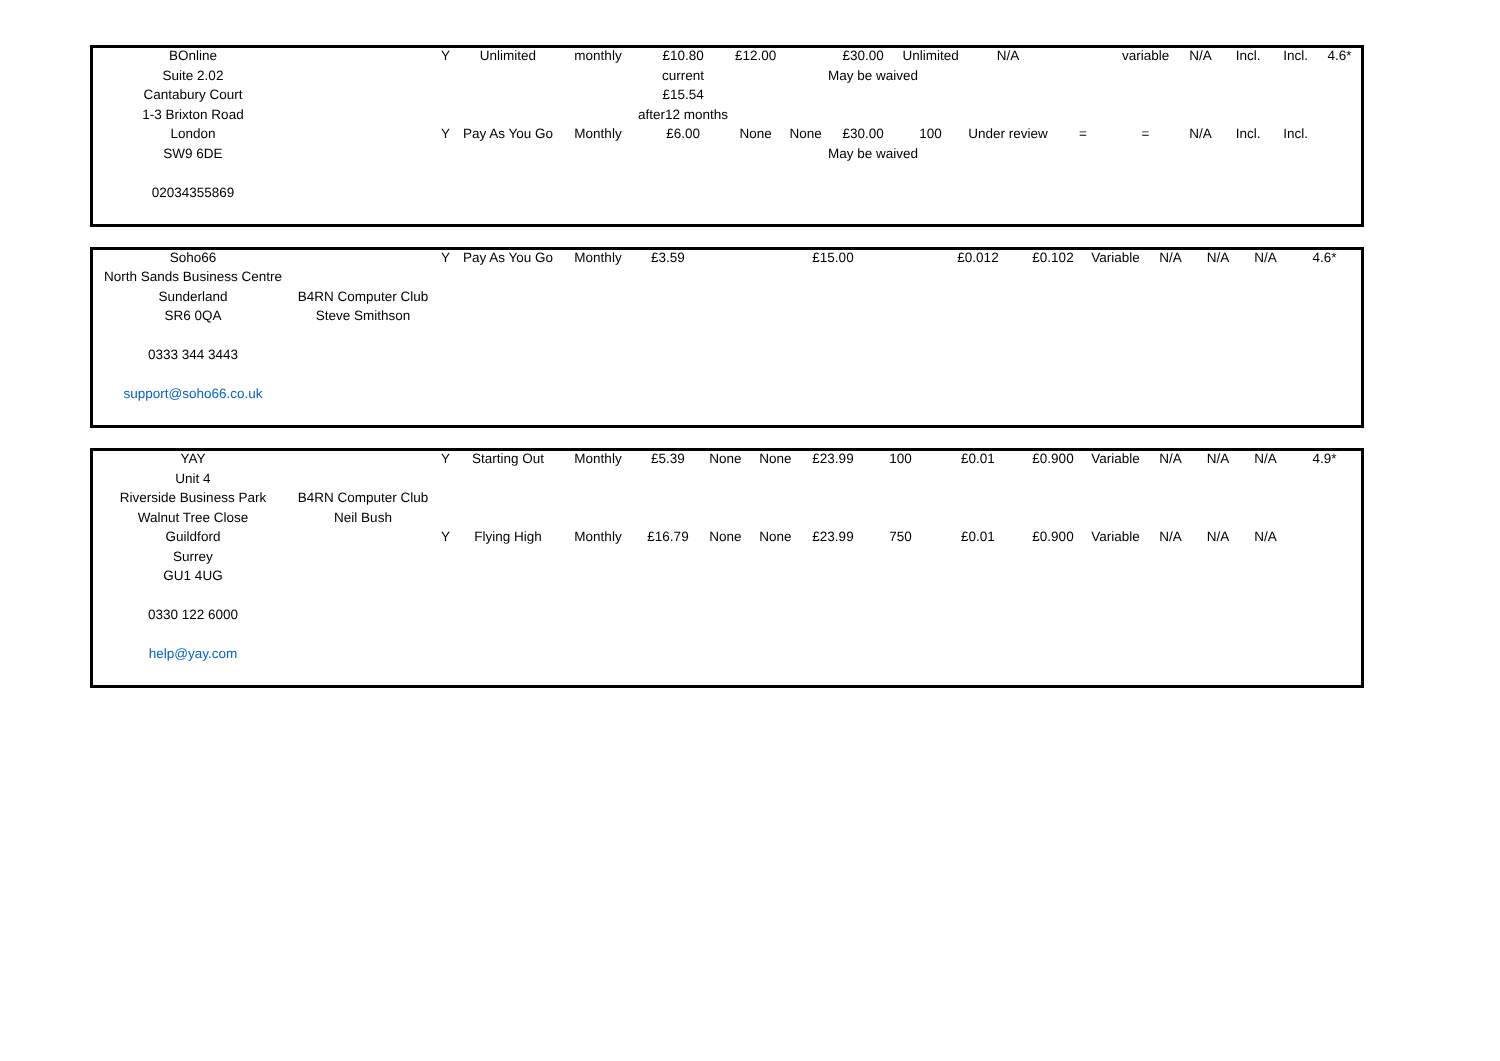| BOnline | | Y | Unlimited | monthly | £10.80 | £12.00 | | £30.00 | Unlimited | N/A | | variable | N/A | Incl. | Incl. | 4.6* |
| Suite 2.02 | | | | | current | | | May be waived | | | | | | | | |
| Cantabury Court | | | | | £15.54 | | | | | | | | | | | |
| 1-3 Brixton Road | | | | | after12 months | | | | | | | | | | | |
| London | | Y | Pay As You Go | Monthly | £6.00 | None | None | £30.00 | 100 | Under review | = | = | N/A | Incl. | Incl. | |
| SW9 6DE | | | | | | | | May be waived | | | | | | | | |
| 02034355869 | | | | | | | | | | | | | | | | |
| Soho66 | | Y | Pay As You Go | Monthly | £3.59 | | | £15.00 | | £0.012 | £0.102 | Variable | N/A | N/A | N/A | 4.6* |
| North Sands Business Centre | | | | | | | | | | | | | | | | |
| Sunderland | B4RN Computer Club | | | | | | | | | | | | | | | |
| SR6 0QA | Steve Smithson | | | | | | | | | | | | | | | |
| 0333 344 3443 | | | | | | | | | | | | | | | | |
| support@soho66.co.uk | | | | | | | | | | | | | | | | |
| YAY | | Y | Starting Out | Monthly | £5.39 | None | None | £23.99 | 100 | £0.01 | £0.900 | Variable | N/A | N/A | N/A | 4.9* |
| Unit 4 | | | | | | | | | | | | | | | | |
| Riverside Business Park | B4RN Computer Club | | | | | | | | | | | | | | | |
| Walnut Tree Close | Neil Bush | | | | | | | | | | | | | | | |
| Guildford | | Y | Flying High | Monthly | £16.79 | None | None | £23.99 | 750 | £0.01 | £0.900 | Variable | N/A | N/A | N/A | |
| Surrey | | | | | | | | | | | | | | | | |
| GU1 4UG | | | | | | | | | | | | | | | | |
| 0330 122 6000 | | | | | | | | | | | | | | | | |
| help@yay.com | | | | | | | | | | | | | | | | |